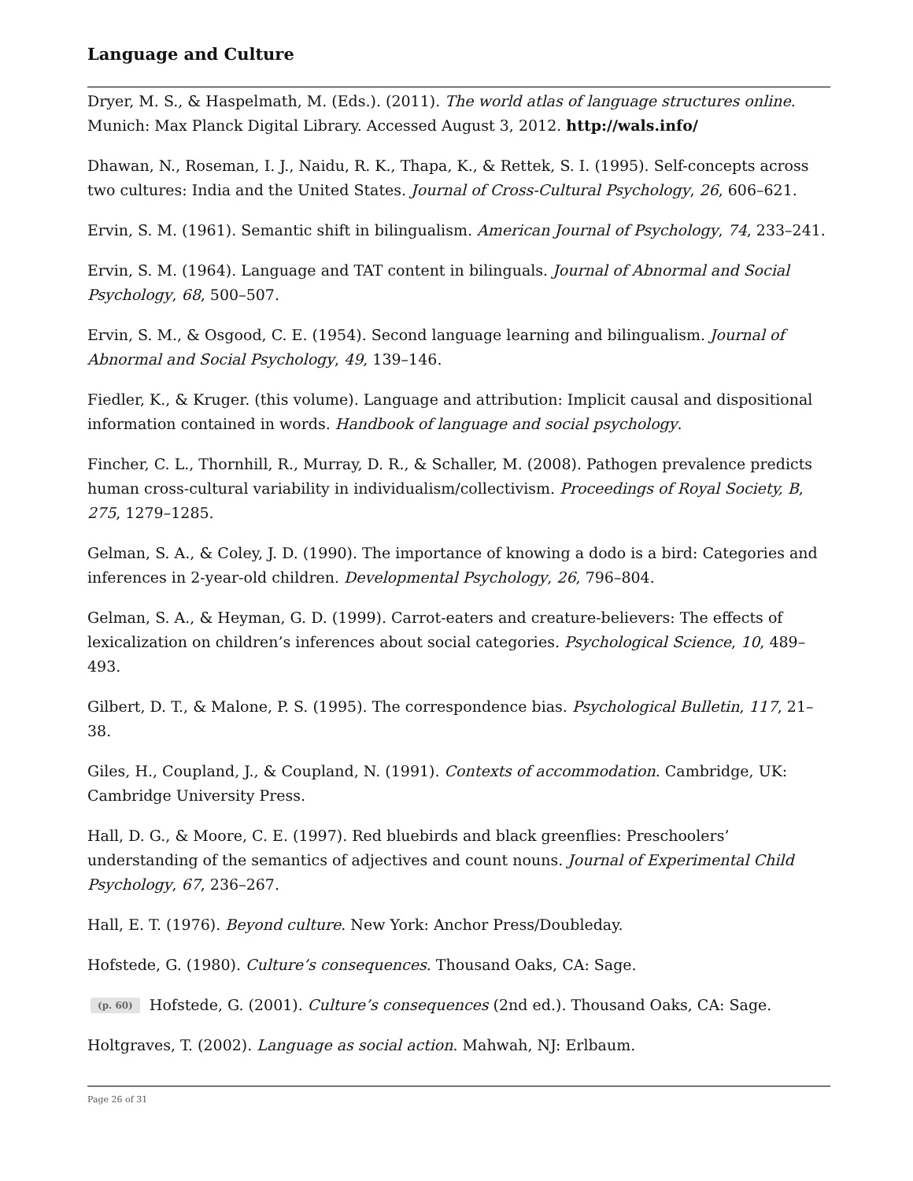Language and Culture
Dryer, M. S., & Haspelmath, M. (Eds.). (2011). The world atlas of language structures online. Munich: Max Planck Digital Library. Accessed August 3, 2012. http://wals.info/
Dhawan, N., Roseman, I. J., Naidu, R. K., Thapa, K., & Rettek, S. I. (1995). Self-concepts across two cultures: India and the United States. Journal of Cross-Cultural Psychology, 26, 606–621.
Ervin, S. M. (1961). Semantic shift in bilingualism. American Journal of Psychology, 74, 233–241.
Ervin, S. M. (1964). Language and TAT content in bilinguals. Journal of Abnormal and Social Psychology, 68, 500–507.
Ervin, S. M., & Osgood, C. E. (1954). Second language learning and bilingualism. Journal of Abnormal and Social Psychology, 49, 139–146.
Fiedler, K., & Kruger. (this volume). Language and attribution: Implicit causal and dispositional information contained in words. Handbook of language and social psychology.
Fincher, C. L., Thornhill, R., Murray, D. R., & Schaller, M. (2008). Pathogen prevalence predicts human cross-cultural variability in individualism/collectivism. Proceedings of Royal Society, B, 275, 1279–1285.
Gelman, S. A., & Coley, J. D. (1990). The importance of knowing a dodo is a bird: Categories and inferences in 2-year-old children. Developmental Psychology, 26, 796–804.
Gelman, S. A., & Heyman, G. D. (1999). Carrot-eaters and creature-believers: The effects of lexicalization on children’s inferences about social categories. Psychological Science, 10, 489–493.
Gilbert, D. T., & Malone, P. S. (1995). The correspondence bias. Psychological Bulletin, 117, 21–38.
Giles, H., Coupland, J., & Coupland, N. (1991). Contexts of accommodation. Cambridge, UK: Cambridge University Press.
Hall, D. G., & Moore, C. E. (1997). Red bluebirds and black greenflies: Preschoolers’ understanding of the semantics of adjectives and count nouns. Journal of Experimental Child Psychology, 67, 236–267.
Hall, E. T. (1976). Beyond culture. New York: Anchor Press/Doubleday.
Hofstede, G. (1980). Culture’s consequences. Thousand Oaks, CA: Sage.
(p. 60) Hofstede, G. (2001). Culture’s consequences (2nd ed.). Thousand Oaks, CA: Sage.
Holtgraves, T. (2002). Language as social action. Mahwah, NJ: Erlbaum.
Page 26 of 31